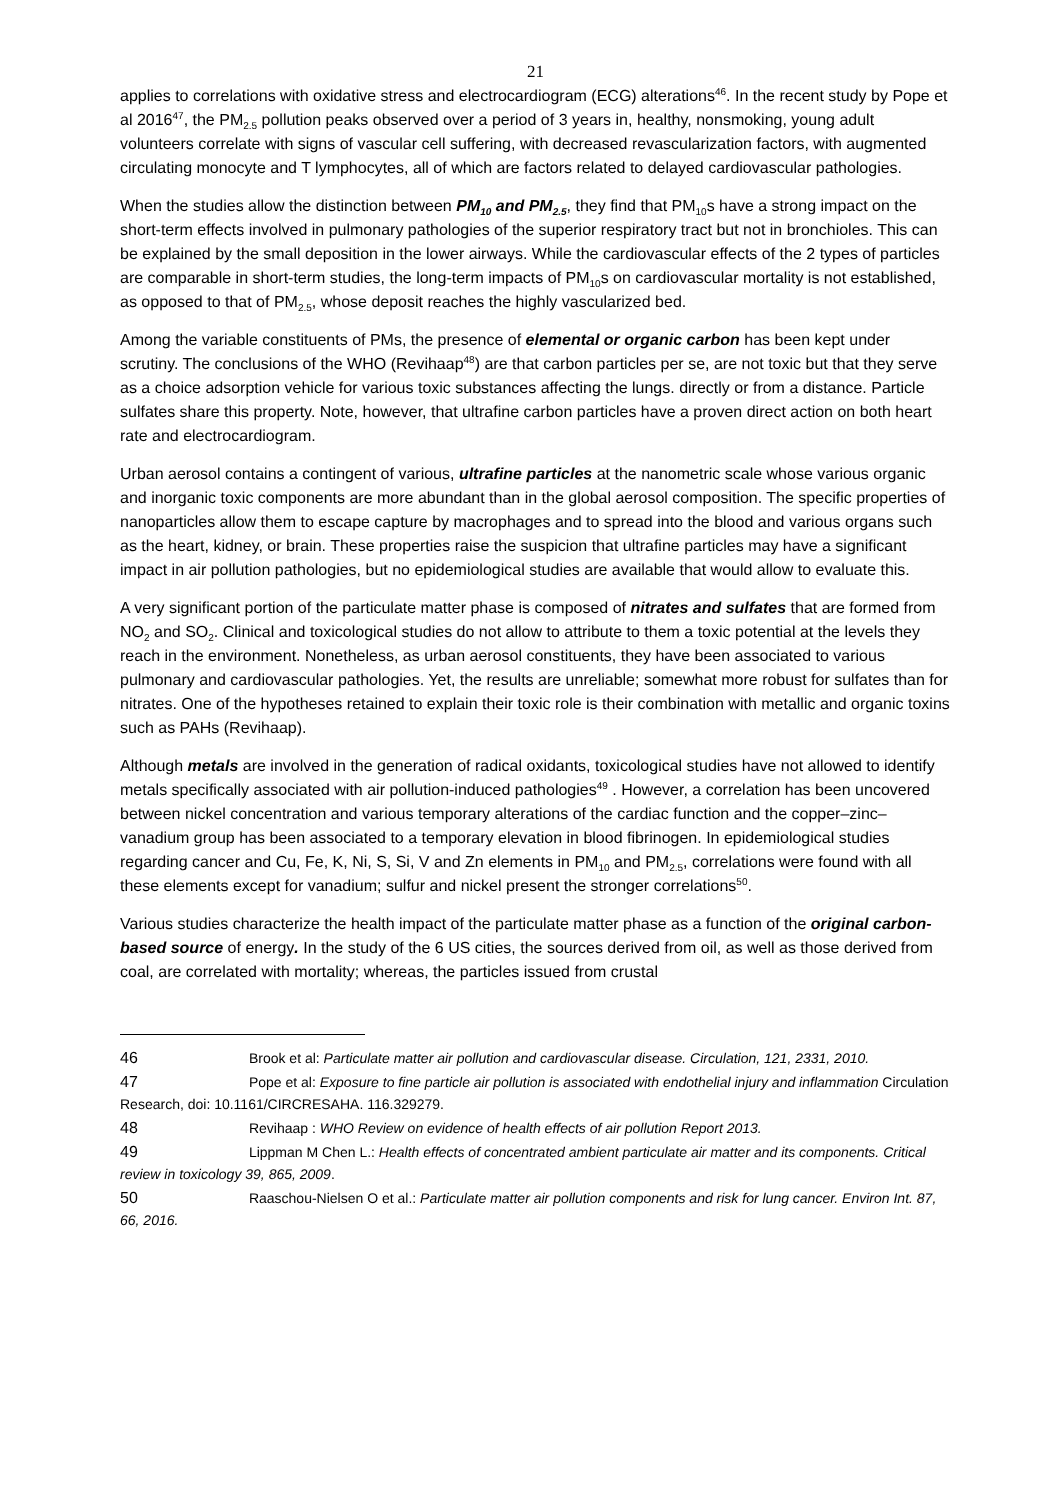21
applies to correlations with oxidative stress and electrocardiogram (ECG) alterations<sup>46</sup>. In the recent study by Pope et al 2016<sup>47</sup>, the PM<sub>2.5</sub> pollution peaks observed over a period of 3 years in, healthy, nonsmoking, young adult volunteers correlate with signs of vascular cell suffering, with decreased revascularization factors, with augmented circulating monocyte and T lymphocytes, all of which are factors related to delayed cardiovascular pathologies.
When the studies allow the distinction between PM<sub>10</sub> and PM<sub>2.5</sub>, they find that PM<sub>10</sub>s have a strong impact on the short-term effects involved in pulmonary pathologies of the superior respiratory tract but not in bronchioles. This can be explained by the small deposition in the lower airways. While the cardiovascular effects of the 2 types of particles are comparable in short-term studies, the long-term impacts of PM<sub>10</sub>s on cardiovascular mortality is not established, as opposed to that of PM<sub>2.5</sub>, whose deposit reaches the highly vascularized bed.
Among the variable constituents of PMs, the presence of elemental or organic carbon has been kept under scrutiny. The conclusions of the WHO (Revihaap<sup>48</sup>) are that carbon particles per se, are not toxic but that they serve as a choice adsorption vehicle for various toxic substances affecting the lungs. directly or from a distance. Particle sulfates share this property. Note, however, that ultrafine carbon particles have a proven direct action on both heart rate and electrocardiogram.
Urban aerosol contains a contingent of various, ultrafine particles at the nanometric scale whose various organic and inorganic toxic components are more abundant than in the global aerosol composition. The specific properties of nanoparticles allow them to escape capture by macrophages and to spread into the blood and various organs such as the heart, kidney, or brain. These properties raise the suspicion that ultrafine particles may have a significant impact in air pollution pathologies, but no epidemiological studies are available that would allow to evaluate this.
A very significant portion of the particulate matter phase is composed of nitrates and sulfates that are formed from NO<sub>2</sub> and SO<sub>2</sub>. Clinical and toxicological studies do not allow to attribute to them a toxic potential at the levels they reach in the environment. Nonetheless, as urban aerosol constituents, they have been associated to various pulmonary and cardiovascular pathologies. Yet, the results are unreliable; somewhat more robust for sulfates than for nitrates. One of the hypotheses retained to explain their toxic role is their combination with metallic and organic toxins such as PAHs (Revihaap).
Although metals are involved in the generation of radical oxidants, toxicological studies have not allowed to identify metals specifically associated with air pollution-induced pathologies<sup>49</sup> . However, a correlation has been uncovered between nickel concentration and various temporary alterations of the cardiac function and the copper–zinc–vanadium group has been associated to a temporary elevation in blood fibrinogen. In epidemiological studies regarding cancer and Cu, Fe, K, Ni, S, Si, V and Zn elements in PM<sub>10</sub> and PM<sub>2.5</sub>, correlations were found with all these elements except for vanadium; sulfur and nickel present the stronger correlations<sup>50</sup>.
Various studies characterize the health impact of the particulate matter phase as a function of the original carbon-based source of energy. In the study of the 6 US cities, the sources derived from oil, as well as those derived from coal, are correlated with mortality; whereas, the particles issued from crustal
46 Brook et al: Particulate matter air pollution and cardiovascular disease. Circulation, 121, 2331, 2010.
47 Pope et al: Exposure to fine particle air pollution is associated with endothelial injury and inflammation Circulation Research, doi: 10.1161/CIRCRESAHA. 116.329279.
48 Revihaap : WHO Review on evidence of health effects of air pollution Report 2013.
49 Lippman M Chen L.: Health effects of concentrated ambient particulate air matter and its components. Critical review in toxicology 39, 865, 2009.
50 Raaschou-Nielsen O et al.: Particulate matter air pollution components and risk for lung cancer. Environ Int. 87, 66, 2016.